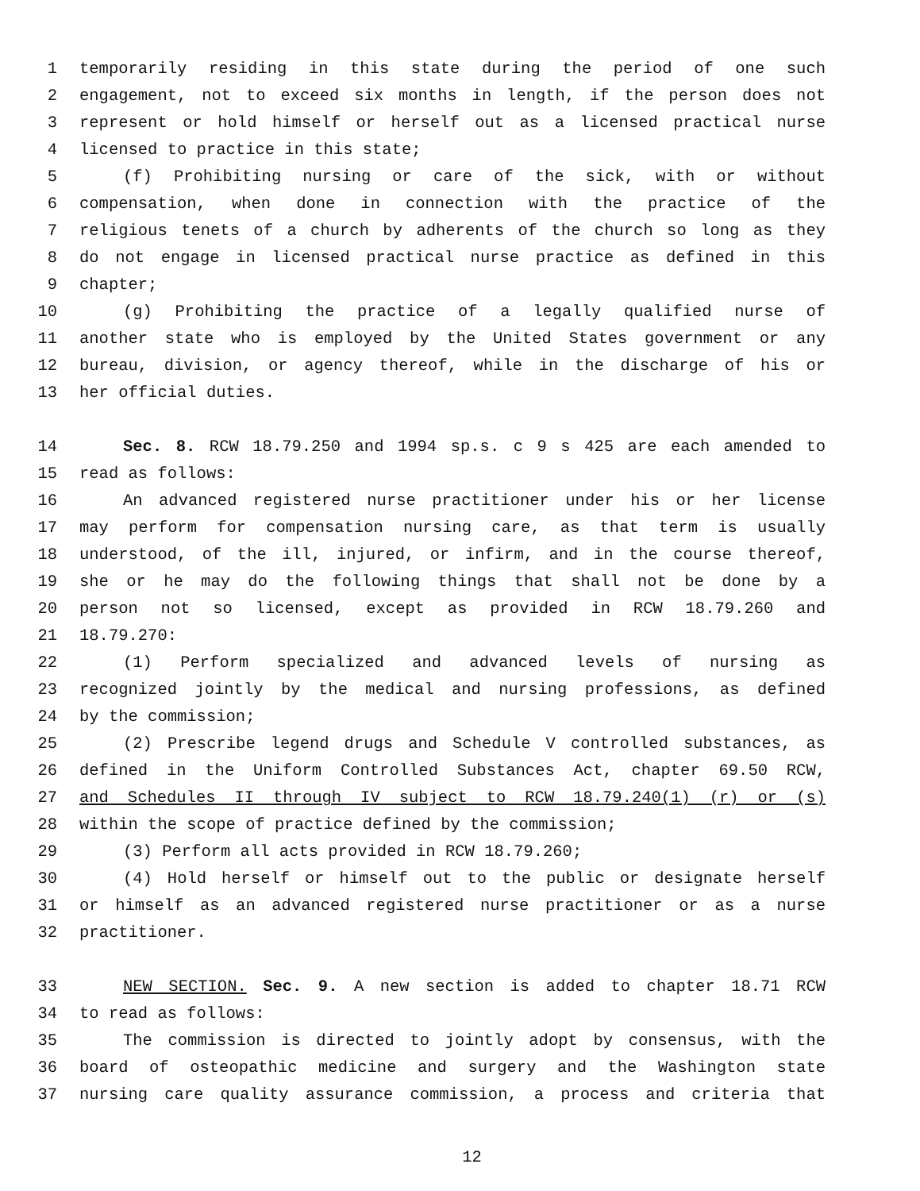1 temporarily residing in this state during the period of one such
2 engagement, not to exceed six months in length, if the person does not
3 represent or hold himself or herself out as a licensed practical nurse
4 licensed to practice in this state;
5 (f) Prohibiting nursing or care of the sick, with or without
6 compensation, when done in connection with the practice of the
7 religious tenets of a church by adherents of the church so long as they
8 do not engage in licensed practical nurse practice as defined in this
9 chapter;
10 (g) Prohibiting the practice of a legally qualified nurse of
11 another state who is employed by the United States government or any
12 bureau, division, or agency thereof, while in the discharge of his or
13 her official duties.
14 Sec. 8. RCW 18.79.250 and 1994 sp.s. c 9 s 425 are each amended to
15 read as follows:
16 An advanced registered nurse practitioner under his or her license
17 may perform for compensation nursing care, as that term is usually
18 understood, of the ill, injured, or infirm, and in the course thereof,
19 she or he may do the following things that shall not be done by a
20 person not so licensed, except as provided in RCW 18.79.260 and
21 18.79.270:
22 (1) Perform specialized and advanced levels of nursing as
23 recognized jointly by the medical and nursing professions, as defined
24 by the commission;
25 (2) Prescribe legend drugs and Schedule V controlled substances, as
26 defined in the Uniform Controlled Substances Act, chapter 69.50 RCW,
27 and Schedules II through IV subject to RCW 18.79.240(1) (r) or (s)
28 within the scope of practice defined by the commission;
29 (3) Perform all acts provided in RCW 18.79.260;
30 (4) Hold herself or himself out to the public or designate herself
31 or himself as an advanced registered nurse practitioner or as a nurse
32 practitioner.
33 NEW SECTION. Sec. 9. A new section is added to chapter 18.71 RCW
34 to read as follows:
35 The commission is directed to jointly adopt by consensus, with the
36 board of osteopathic medicine and surgery and the Washington state
37 nursing care quality assurance commission, a process and criteria that
12